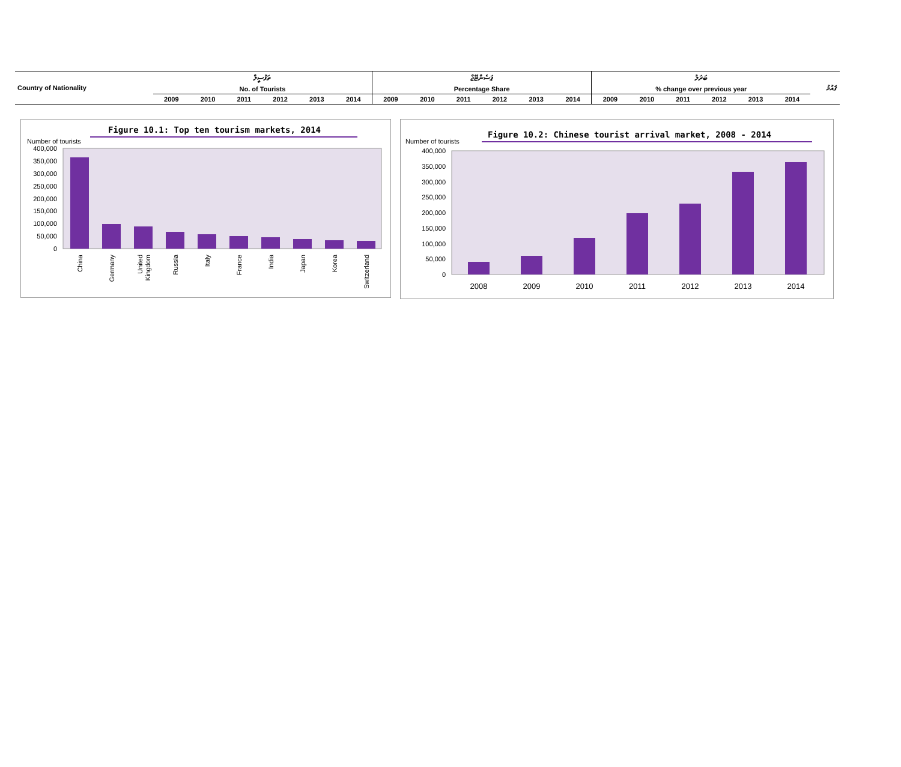| Country of Nationality | ތަފުސީލް | | | | | | ޕަސެންޓޭޖް | | | | | | ބަދަލު | | | | | | ޤައުމު |
| | No. of Tourists | | | | | | Percentage Share | | | | | | % change over previous year | | | | | | |
| | 2009 | 2010 | 2011 | 2012 | 2013 | 2014 | 2009 | 2010 | 2011 | 2012 | 2013 | 2014 | 2009 | 2010 | 2011 | 2012 | 2013 | 2014 | |
Figure 10.1: Top ten tourism markets, 2014
Number of tourists
400,000
350,000
300,000
250,000
200,000
150,000
100,000
50,000
0
China
Germany
United
Kingdom
Russia
Italy
France
India
Japan
Korea
Switzerland
Figure 10.2: Chinese tourist arrival market, 2008 - 2014
Number of tourists
400,000
350,000
300,000
250,000
200,000
150,000
100,000
50,000
0
2008
2009
2010
2011
2012
2013
2014